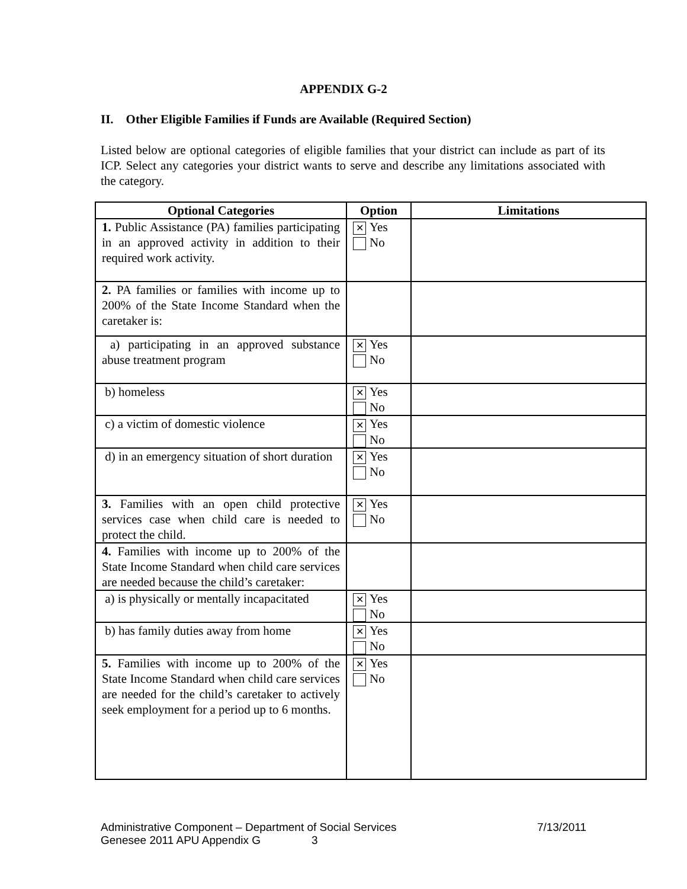APPENDIX G-2
II. Other Eligible Families if Funds are Available (Required Section)
Listed below are optional categories of eligible families that your district can include as part of its ICP. Select any categories your district wants to serve and describe any limitations associated with the category.
| Optional Categories | Option | Limitations |
| --- | --- | --- |
| 1. Public Assistance (PA) families participating in an approved activity in addition to their required work activity. | ✕ Yes No | |
| 2. PA families or families with income up to 200% of the State Income Standard when the caretaker is: | | |
| a) participating in an approved substance abuse treatment program | ✕ Yes No | |
| b) homeless | ✕ Yes No | |
| c) a victim of domestic violence | ✕ Yes No | |
| d) in an emergency situation of short duration | ✕ Yes No | |
| 3. Families with an open child protective services case when child care is needed to protect the child. | ✕ Yes No | |
| 4. Families with income up to 200% of the State Income Standard when child care services are needed because the child’s caretaker: | | |
| a) is physically or mentally incapacitated | ✕ Yes No | |
| b) has family duties away from home | ✕ Yes No | |
| 5. Families with income up to 200% of the State Income Standard when child care services are needed for the child’s caretaker to actively seek employment for a period up to 6 months. | ✕ Yes No | |
Administrative Component – Department of Social Services 7/13/2011
Genesee 2011 APU Appendix G 3